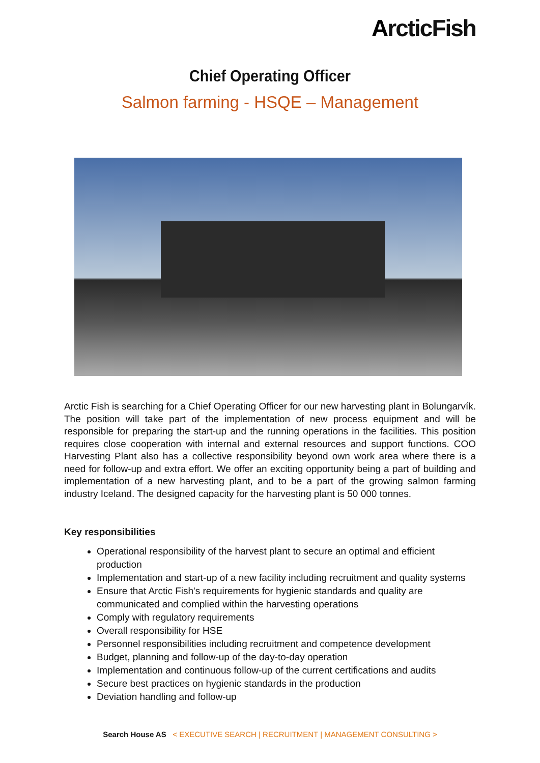ArcticFish
Chief Operating Officer
Salmon farming - HSQE – Management
Arctic Fish is searching for a Chief Operating Officer for our new harvesting plant in Bolungarvík. The position will take part of the implementation of new process equipment and will be responsible for preparing the start-up and the running operations in the facilities. This position requires close cooperation with internal and external resources and support functions. COO Harvesting Plant also has a collective responsibility beyond own work area where there is a need for follow-up and extra effort. We offer an exciting opportunity being a part of building and implementation of a new harvesting plant, and to be a part of the growing salmon farming industry Iceland. The designed capacity for the harvesting plant is 50 000 tonnes.
Key responsibilities
Operational responsibility of the harvest plant to secure an optimal and efficient production
Implementation and start-up of a new facility including recruitment and quality systems
Ensure that Arctic Fish's requirements for hygienic standards and quality are communicated and complied within the harvesting operations
Comply with regulatory requirements
Overall responsibility for HSE
Personnel responsibilities including recruitment and competence development
Budget, planning and follow-up of the day-to-day operation
Implementation and continuous follow-up of the current certifications and audits
Secure best practices on hygienic standards in the production
Deviation handling and follow-up
Search House AS < EXECUTIVE SEARCH | RECRUITMENT | MANAGEMENT CONSULTING >